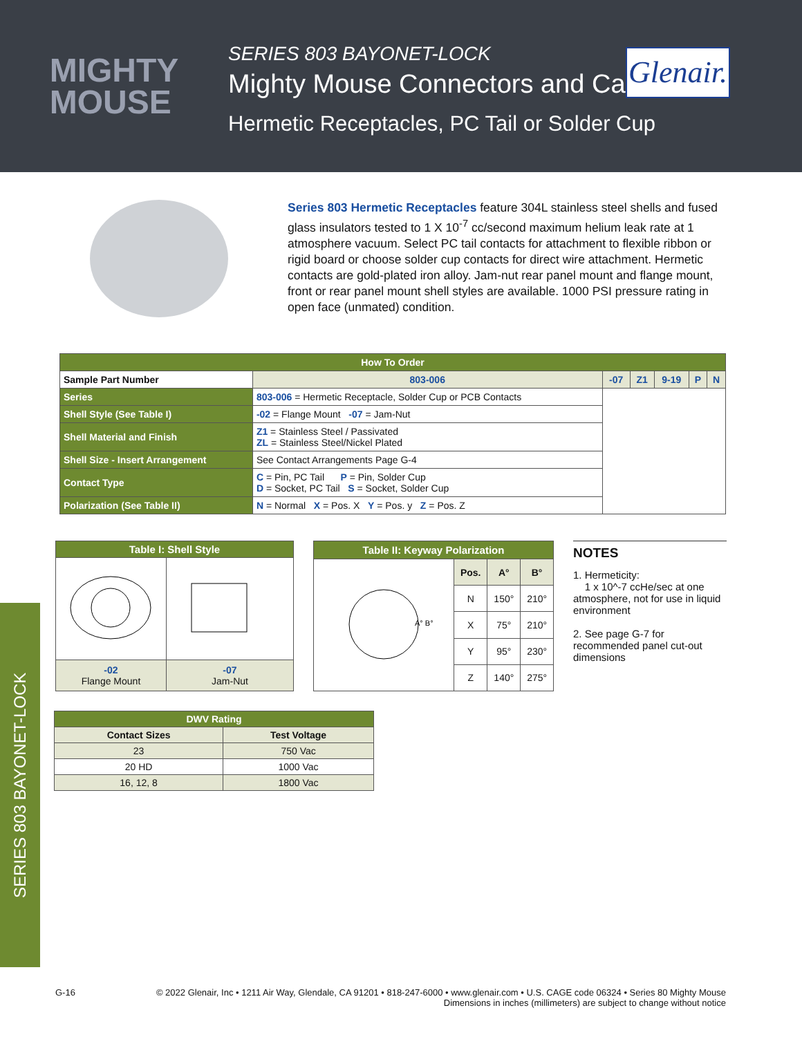MIGHTY
MOUSE
SERIES 803 BAYONET-LOCK
Mighty Mouse Connectors and Cables
Hermetic Receptacles, PC Tail or Solder Cup
Glenair.
Series 803 Hermetic Receptacles feature 304L stainless steel shells and fused glass insulators tested to 1 X 10<sup>-7</sup> cc/second maximum helium leak rate at 1 atmosphere vacuum. Select PC tail contacts for attachment to flexible ribbon or rigid board or choose solder cup contacts for direct wire attachment. Hermetic contacts are gold-plated iron alloy. Jam-nut rear panel mount and flange mount, front or rear panel mount shell styles are available. 1000 PSI pressure rating in open face (unmated) condition.
| How To Order | | | | | | | |
| Sample Part Number | | 803-006 | -07 | Z1 | 9-19 | P | N |
| Series | 803-006 = Hermetic Receptacle, Solder Cup or PCB Contacts | | | | | | |
| Shell Style (See Table I) | -02 = Flange Mount -07 = Jam-Nut | | | | | | |
| Shell Material and Finish | Z1 = Stainless Steel / Passivated ZL = Stainless Steel/Nickel Plated | | | | | | |
| Shell Size - Insert Arrangement | See Contact Arrangements Page G-4 | | | | | | |
| Contact Type | C = Pin, PC Tail P = Pin, Solder Cup D = Socket, PC Tail S = Socket, Solder Cup | | | | | | |
| Polarization (See Table II) | N = Normal X = Pos. X Y = Pos. y Z = Pos. Z | | | | | | |
| Table I: Shell Style | |
| --- | --- |
| -02 Flange Mount | -07 Jam-Nut |
| Table II: Keyway Polarization | | | |
| --- | --- | --- | --- |
| A° B° | Pos. | A° | B° |
| | N | 150° | 210° |
| | X | 75° | 210° |
| | Y | 95° | 230° |
| | Z | 140° | 275° |
NOTES
1. Hermeticity:
1 x 10^-7 ccHe/sec at one atmosphere, not for use in liquid environment
2. See page G-7 for recommended panel cut-out dimensions
| DWV Rating | |
| --- | --- |
| Contact Sizes | Test Voltage |
| 23 | 750 Vac |
| 20 HD | 1000 Vac |
| 16, 12, 8 | 1800 Vac |
SERIES 803 BAYONET-LOCK
G-16 © 2022 Glenair, Inc • 1211 Air Way, Glendale, CA 91201 • 818-247-6000 • www.glenair.com • U.S. CAGE code 06324 • Series 80 Mighty Mouse
Dimensions in inches (millimeters) are subject to change without notice